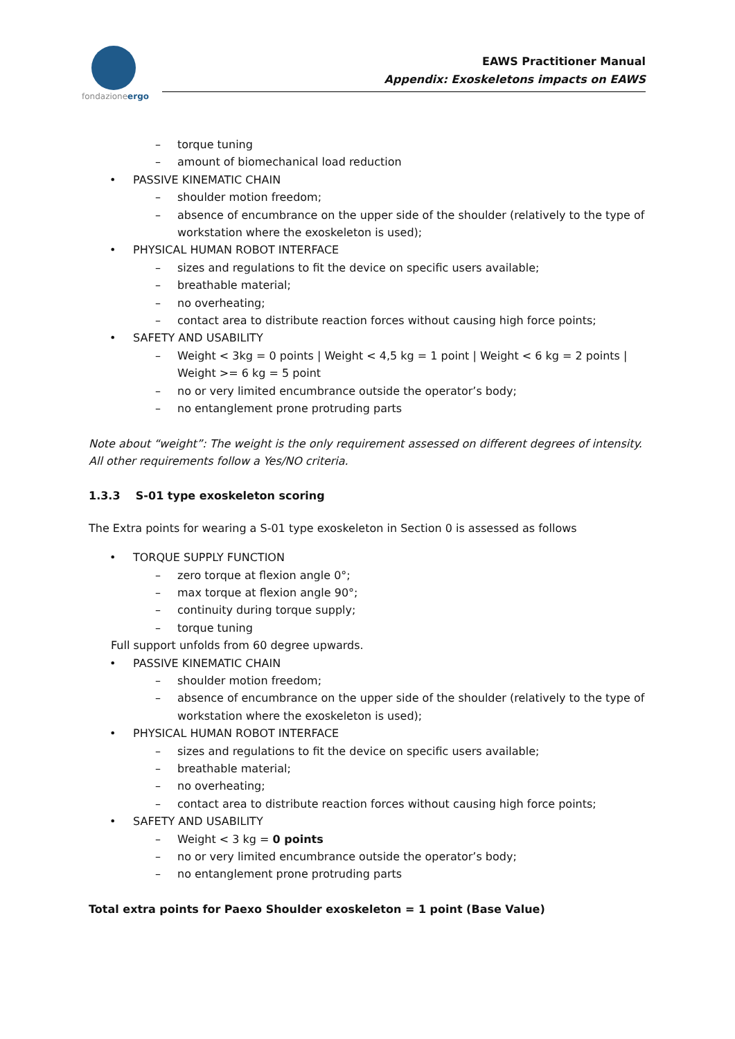fondazioneergo
EAWS Practitioner Manual
Appendix: Exoskeletons impacts on EAWS
– torque tuning
– amount of biomechanical load reduction
• PASSIVE KINEMATIC CHAIN
– shoulder motion freedom;
– absence of encumbrance on the upper side of the shoulder (relatively to the type of workstation where the exoskeleton is used);
• PHYSICAL HUMAN ROBOT INTERFACE
– sizes and regulations to fit the device on specific users available;
– breathable material;
– no overheating;
– contact area to distribute reaction forces without causing high force points;
• SAFETY AND USABILITY
– Weight < 3kg = 0 points | Weight < 4,5 kg = 1 point | Weight < 6 kg = 2 points | Weight >= 6 kg = 5 point
– no or very limited encumbrance outside the operator’s body;
– no entanglement prone protruding parts
Note about “weight”: The weight is the only requirement assessed on different degrees of intensity. All other requirements follow a Yes/NO criteria.
1.3.3 S-01 type exoskeleton scoring
The Extra points for wearing a S-01 type exoskeleton in Section 0 is assessed as follows
• TORQUE SUPPLY FUNCTION
– zero torque at flexion angle 0°;
– max torque at flexion angle 90°;
– continuity during torque supply;
– torque tuning
Full support unfolds from 60 degree upwards.
• PASSIVE KINEMATIC CHAIN
– shoulder motion freedom;
– absence of encumbrance on the upper side of the shoulder (relatively to the type of workstation where the exoskeleton is used);
• PHYSICAL HUMAN ROBOT INTERFACE
– sizes and regulations to fit the device on specific users available;
– breathable material;
– no overheating;
– contact area to distribute reaction forces without causing high force points;
• SAFETY AND USABILITY
– Weight < 3 kg = 0 points
– no or very limited encumbrance outside the operator’s body;
– no entanglement prone protruding parts
Total extra points for Paexo Shoulder exoskeleton = 1 point (Base Value)